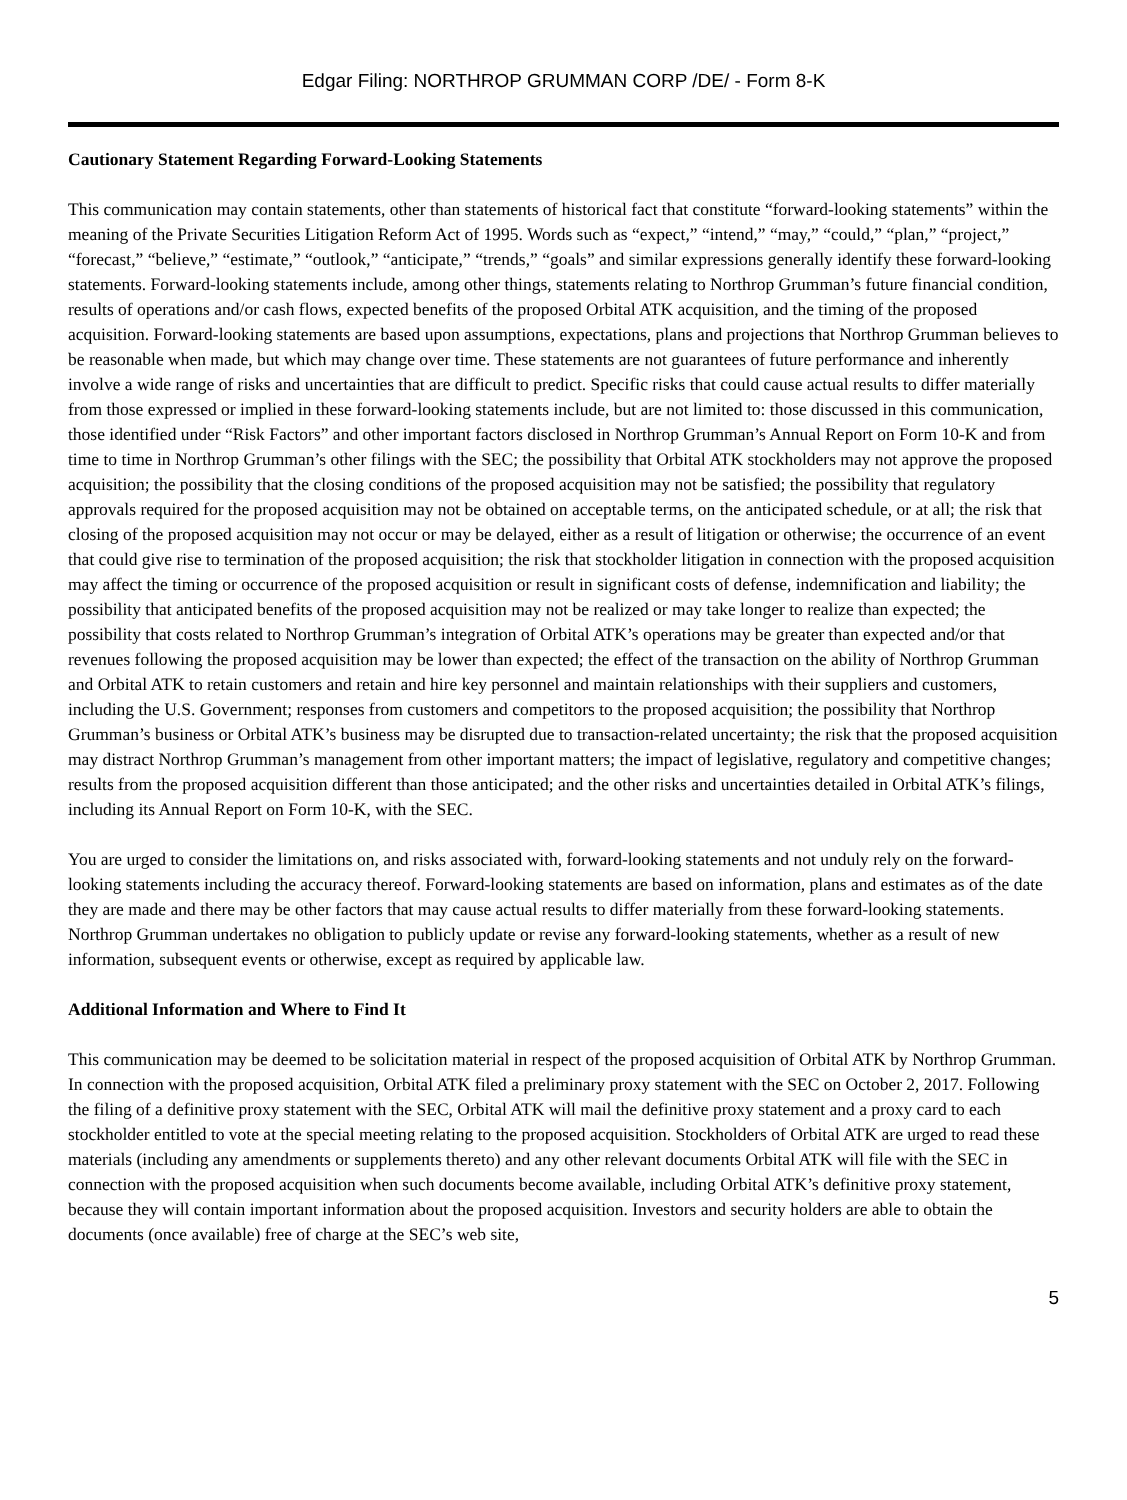Edgar Filing: NORTHROP GRUMMAN CORP /DE/ - Form 8-K
Cautionary Statement Regarding Forward-Looking Statements
This communication may contain statements, other than statements of historical fact that constitute “forward-looking statements” within the meaning of the Private Securities Litigation Reform Act of 1995. Words such as “expect,” “intend,” “may,” “could,” “plan,” “project,” “forecast,” “believe,” “estimate,” “outlook,” “anticipate,” “trends,” “goals” and similar expressions generally identify these forward-looking statements. Forward-looking statements include, among other things, statements relating to Northrop Grumman’s future financial condition, results of operations and/or cash flows, expected benefits of the proposed Orbital ATK acquisition, and the timing of the proposed acquisition. Forward-looking statements are based upon assumptions, expectations, plans and projections that Northrop Grumman believes to be reasonable when made, but which may change over time. These statements are not guarantees of future performance and inherently involve a wide range of risks and uncertainties that are difficult to predict. Specific risks that could cause actual results to differ materially from those expressed or implied in these forward-looking statements include, but are not limited to: those discussed in this communication, those identified under “Risk Factors” and other important factors disclosed in Northrop Grumman’s Annual Report on Form 10-K and from time to time in Northrop Grumman’s other filings with the SEC; the possibility that Orbital ATK stockholders may not approve the proposed acquisition; the possibility that the closing conditions of the proposed acquisition may not be satisfied; the possibility that regulatory approvals required for the proposed acquisition may not be obtained on acceptable terms, on the anticipated schedule, or at all; the risk that closing of the proposed acquisition may not occur or may be delayed, either as a result of litigation or otherwise; the occurrence of an event that could give rise to termination of the proposed acquisition; the risk that stockholder litigation in connection with the proposed acquisition may affect the timing or occurrence of the proposed acquisition or result in significant costs of defense, indemnification and liability; the possibility that anticipated benefits of the proposed acquisition may not be realized or may take longer to realize than expected; the possibility that costs related to Northrop Grumman’s integration of Orbital ATK’s operations may be greater than expected and/or that revenues following the proposed acquisition may be lower than expected; the effect of the transaction on the ability of Northrop Grumman and Orbital ATK to retain customers and retain and hire key personnel and maintain relationships with their suppliers and customers, including the U.S. Government; responses from customers and competitors to the proposed acquisition; the possibility that Northrop Grumman’s business or Orbital ATK’s business may be disrupted due to transaction-related uncertainty; the risk that the proposed acquisition may distract Northrop Grumman’s management from other important matters; the impact of legislative, regulatory and competitive changes; results from the proposed acquisition different than those anticipated; and the other risks and uncertainties detailed in Orbital ATK’s filings, including its Annual Report on Form 10-K, with the SEC.
You are urged to consider the limitations on, and risks associated with, forward-looking statements and not unduly rely on the forward-looking statements including the accuracy thereof. Forward-looking statements are based on information, plans and estimates as of the date they are made and there may be other factors that may cause actual results to differ materially from these forward-looking statements. Northrop Grumman undertakes no obligation to publicly update or revise any forward-looking statements, whether as a result of new information, subsequent events or otherwise, except as required by applicable law.
Additional Information and Where to Find It
This communication may be deemed to be solicitation material in respect of the proposed acquisition of Orbital ATK by Northrop Grumman. In connection with the proposed acquisition, Orbital ATK filed a preliminary proxy statement with the SEC on October 2, 2017. Following the filing of a definitive proxy statement with the SEC, Orbital ATK will mail the definitive proxy statement and a proxy card to each stockholder entitled to vote at the special meeting relating to the proposed acquisition. Stockholders of Orbital ATK are urged to read these materials (including any amendments or supplements thereto) and any other relevant documents Orbital ATK will file with the SEC in connection with the proposed acquisition when such documents become available, including Orbital ATK’s definitive proxy statement, because they will contain important information about the proposed acquisition. Investors and security holders are able to obtain the documents (once available) free of charge at the SEC’s web site,
5